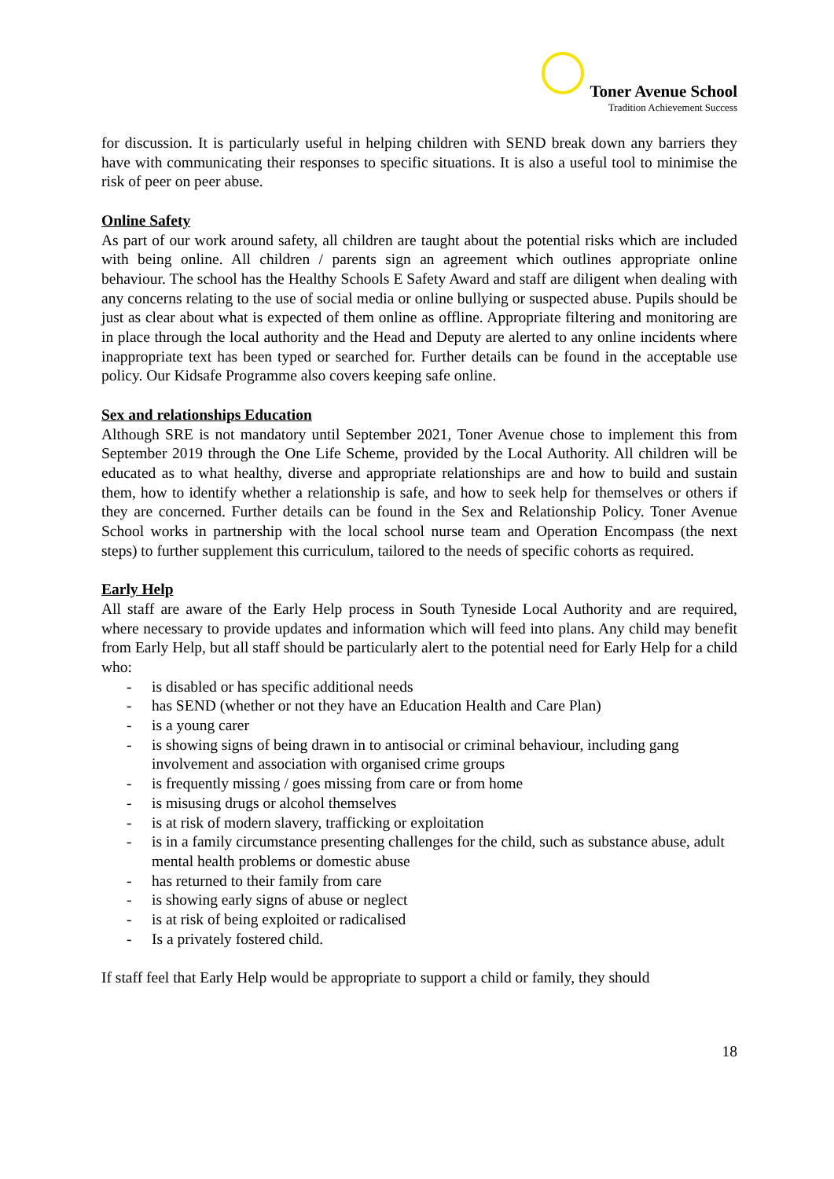Toner Avenue School
Tradition Achievement Success
for discussion. It is particularly useful in helping children with SEND break down any barriers they have with communicating their responses to specific situations. It is also a useful tool to minimise the risk of peer on peer abuse.
Online Safety
As part of our work around safety, all children are taught about the potential risks which are included with being online. All children / parents sign an agreement which outlines appropriate online behaviour. The school has the Healthy Schools E Safety Award and staff are diligent when dealing with any concerns relating to the use of social media or online bullying or suspected abuse. Pupils should be just as clear about what is expected of them online as offline. Appropriate filtering and monitoring are in place through the local authority and the Head and Deputy are alerted to any online incidents where inappropriate text has been typed or searched for. Further details can be found in the acceptable use policy. Our Kidsafe Programme also covers keeping safe online.
Sex and relationships Education
Although SRE is not mandatory until September 2021, Toner Avenue chose to implement this from September 2019 through the One Life Scheme, provided by the Local Authority. All children will be educated as to what healthy, diverse and appropriate relationships are and how to build and sustain them, how to identify whether a relationship is safe, and how to seek help for themselves or others if they are concerned. Further details can be found in the Sex and Relationship Policy. Toner Avenue School works in partnership with the local school nurse team and Operation Encompass (the next steps) to further supplement this curriculum, tailored to the needs of specific cohorts as required.
Early Help
All staff are aware of the Early Help process in South Tyneside Local Authority and are required, where necessary to provide updates and information which will feed into plans. Any child may benefit from Early Help, but all staff should be particularly alert to the potential need for Early Help for a child who:
- is disabled or has specific additional needs
- has SEND (whether or not they have an Education Health and Care Plan)
- is a young carer
- is showing signs of being drawn in to antisocial or criminal behaviour, including gang involvement and association with organised crime groups
- is frequently missing / goes missing from care or from home
- is misusing drugs or alcohol themselves
- is at risk of modern slavery, trafficking or exploitation
- is in a family circumstance presenting challenges for the child, such as substance abuse, adult mental health problems or domestic abuse
- has returned to their family from care
- is showing early signs of abuse or neglect
- is at risk of being exploited or radicalised
- Is a privately fostered child.
If staff feel that Early Help would be appropriate to support a child or family, they should
18